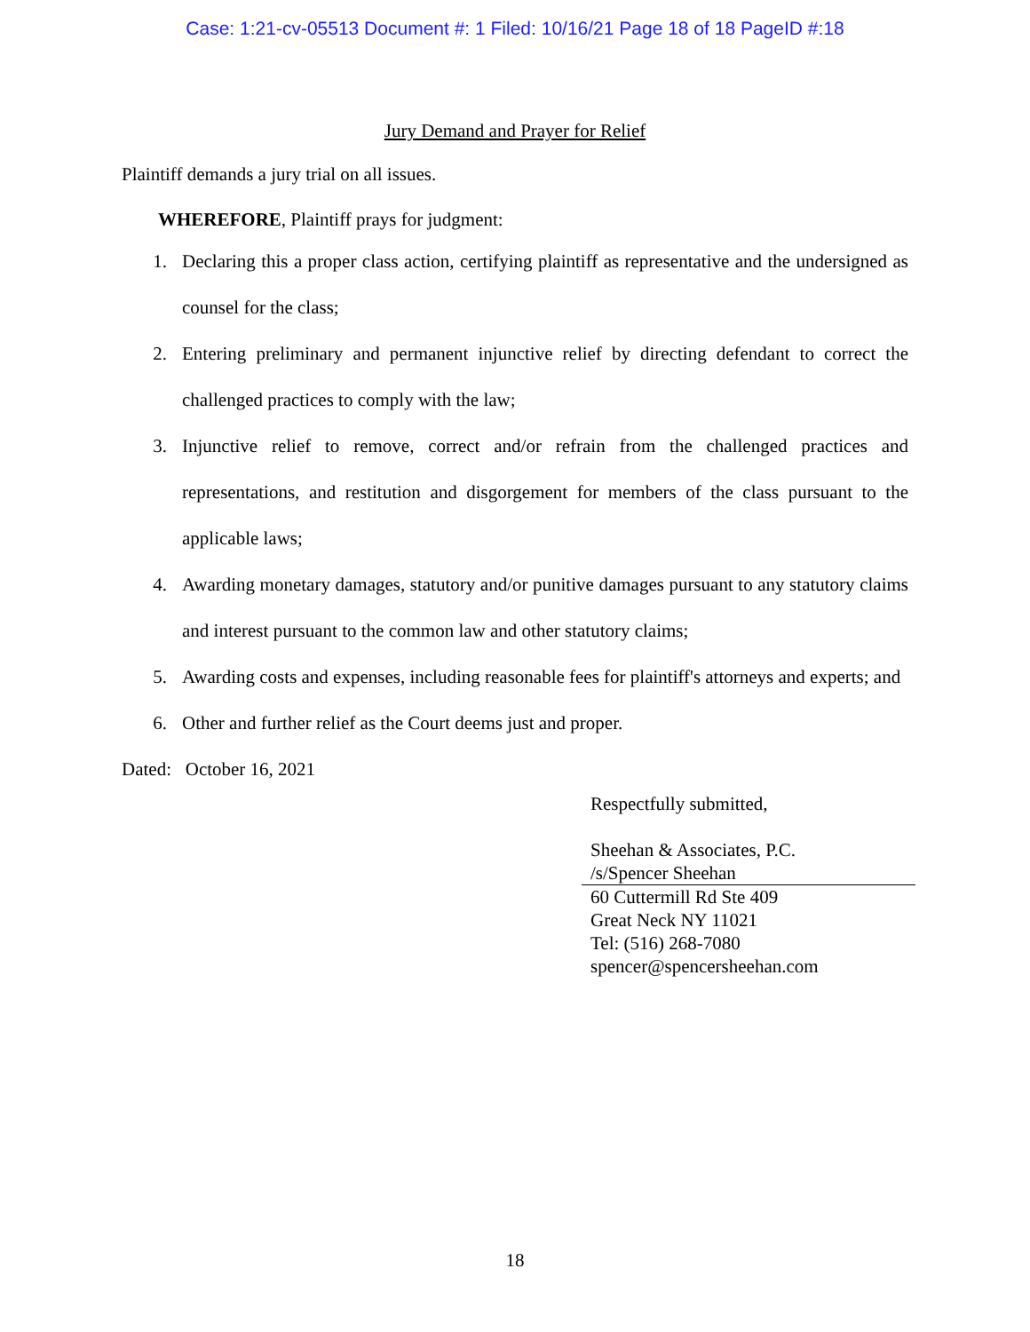Case: 1:21-cv-05513 Document #: 1 Filed: 10/16/21 Page 18 of 18 PageID #:18
Jury Demand and Prayer for Relief
Plaintiff demands a jury trial on all issues.
WHEREFORE, Plaintiff prays for judgment:
1. Declaring this a proper class action, certifying plaintiff as representative and the undersigned as counsel for the class;
2. Entering preliminary and permanent injunctive relief by directing defendant to correct the challenged practices to comply with the law;
3. Injunctive relief to remove, correct and/or refrain from the challenged practices and representations, and restitution and disgorgement for members of the class pursuant to the applicable laws;
4. Awarding monetary damages, statutory and/or punitive damages pursuant to any statutory claims and interest pursuant to the common law and other statutory claims;
5. Awarding costs and expenses, including reasonable fees for plaintiff's attorneys and experts; and
6. Other and further relief as the Court deems just and proper.
Dated: October 16, 2021
Respectfully submitted,
Sheehan & Associates, P.C.
/s/Spencer Sheehan
60 Cuttermill Rd Ste 409
Great Neck NY 11021
Tel: (516) 268-7080
spencer@spencersheehan.com
18